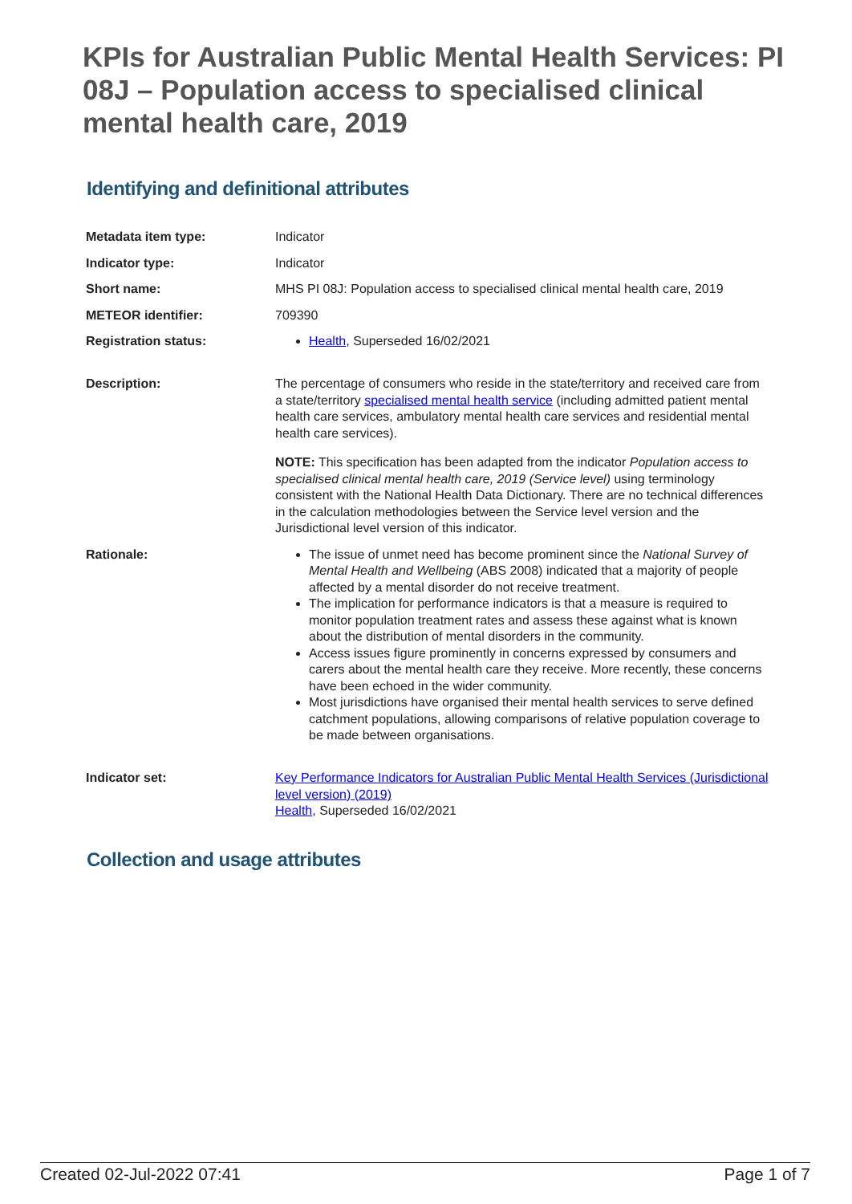KPIs for Australian Public Mental Health Services: PI 08J – Population access to specialised clinical mental health care, 2019
Identifying and definitional attributes
| Metadata item type: | Indicator |
| Indicator type: | Indicator |
| Short name: | MHS PI 08J: Population access to specialised clinical mental health care, 2019 |
| METEOR identifier: | 709390 |
| Registration status: | Health , Superseded 16/02/2021 |
| Description: | The percentage of consumers who reside in the state/territory and received care from a state/territory specialised mental health service (including admitted patient mental health care services, ambulatory mental health care services and residential mental health care services). NOTE: This specification has been adapted from the indicator Population access to specialised clinical mental health care, 2019 (Service level) using terminology consistent with the National Health Data Dictionary. There are no technical differences in the calculation methodologies between the Service level version and the Jurisdictional level version of this indicator. |
| Rationale: | The issue of unmet need has become prominent since the National Survey of Mental Health and Wellbeing (ABS 2008) indicated that a majority of people affected by a mental disorder do not receive treatment. The implication for performance indicators is that a measure is required to monitor population treatment rates and assess these against what is known about the distribution of mental disorders in the community. Access issues figure prominently in concerns expressed by consumers and carers about the mental health care they receive. More recently, these concerns have been echoed in the wider community. Most jurisdictions have organised their mental health services to serve defined catchment populations, allowing comparisons of relative population coverage to be made between organisations. |
| Indicator set: | Key Performance Indicators for Australian Public Mental Health Services (Jurisdictional level version) (2019) Health , Superseded 16/02/2021 |
Collection and usage attributes
Created 02-Jul-2022 07:41 Page 1 of 7